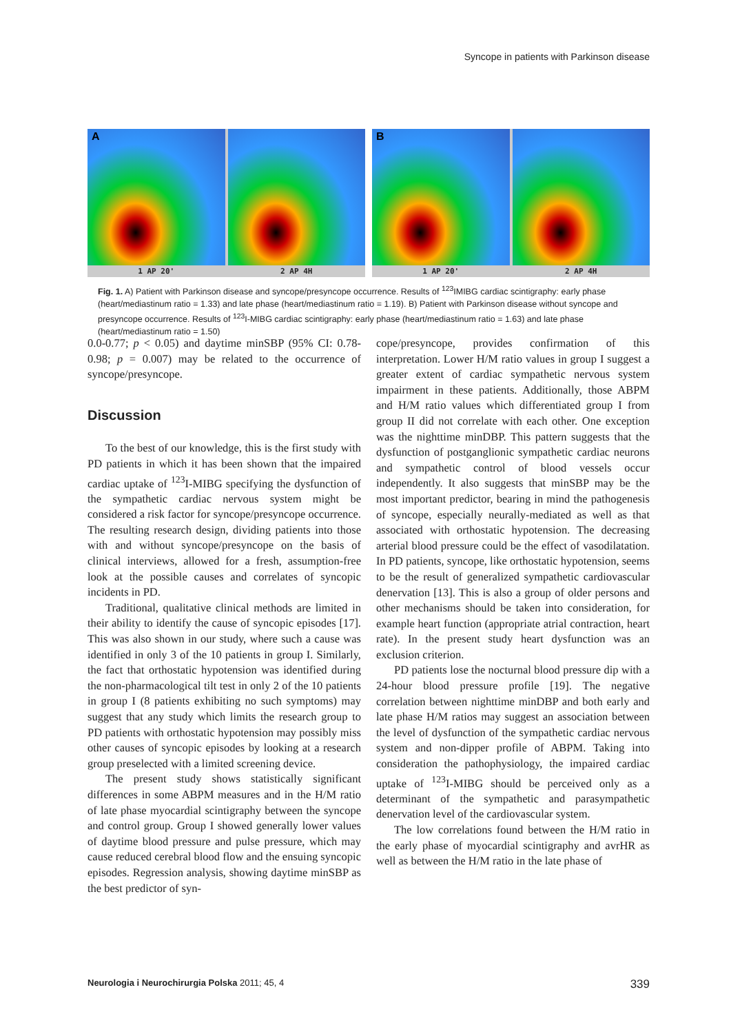Syncope in patients with Parkinson disease
A
1 AP 20' 2 AP 4H
B
1 AP 20' 2 AP 4H
Fig. 1. A) Patient with Parkinson disease and syncope/presyncope occurrence. Results of <sup>123</sup>IMIBG cardiac scintigraphy: early phase (heart/mediastinum ratio = 1.33) and late phase (heart/mediastinum ratio = 1.19). B) Patient with Parkinson disease without syncope and presyncope occurrence. Results of <sup>123</sup>I-MIBG cardiac scintigraphy: early phase (heart/mediastinum ratio = 1.63) and late phase (heart/mediastinum ratio = 1.50)
0.0-0.77; p < 0.05) and daytime minSBP (95% CI: 0.78-0.98; p = 0.007) may be related to the occurrence of syncope/presyncope.
Discussion
To the best of our knowledge, this is the first study with PD patients in which it has been shown that the impaired cardiac uptake of <sup>123</sup>I-MIBG specifying the dysfunction of the sympathetic cardiac nervous system might be considered a risk factor for syncope/presyncope occurrence. The resulting research design, dividing patients into those with and without syncope/presyncope on the basis of clinical interviews, allowed for a fresh, assumption-free look at the possible causes and correlates of syncopic incidents in PD.
Traditional, qualitative clinical methods are limited in their ability to identify the cause of syncopic episodes [17]. This was also shown in our study, where such a cause was identified in only 3 of the 10 patients in group I. Similarly, the fact that orthostatic hypotension was identified during the non-pharmacological tilt test in only 2 of the 10 patients in group I (8 patients exhibiting no such symptoms) may suggest that any study which limits the research group to PD patients with orthostatic hypotension may possibly miss other causes of syncopic episodes by looking at a research group preselected with a limited screening device.
The present study shows statistically significant differences in some ABPM measures and in the H/M ratio of late phase myocardial scintigraphy between the syncope and control group. Group I showed generally lower values of daytime blood pressure and pulse pressure, which may cause reduced cerebral blood flow and the ensuing syncopic episodes. Regression analysis, showing daytime minSBP as the best predictor of syn-
cope/presyncope, provides confirmation of this interpretation. Lower H/M ratio values in group I suggest a greater extent of cardiac sympathetic nervous system impairment in these patients. Additionally, those ABPM and H/M ratio values which differentiated group I from group II did not correlate with each other. One exception was the nighttime minDBP. This pattern suggests that the dysfunction of postganglionic sympathetic cardiac neurons and sympathetic control of blood vessels occur independently. It also suggests that minSBP may be the most important predictor, bearing in mind the pathogenesis of syncope, especially neurally-mediated as well as that associated with orthostatic hypotension. The decreasing arterial blood pressure could be the effect of vasodilatation. In PD patients, syncope, like orthostatic hypotension, seems to be the result of generalized sympathetic cardiovascular denervation [13]. This is also a group of older persons and other mechanisms should be taken into consideration, for example heart function (appropriate atrial contraction, heart rate). In the present study heart dysfunction was an exclusion criterion.
PD patients lose the nocturnal blood pressure dip with a 24-hour blood pressure profile [19]. The negative correlation between nighttime minDBP and both early and late phase H/M ratios may suggest an association between the level of dysfunction of the sympathetic cardiac nervous system and non-dipper profile of ABPM. Taking into consideration the pathophysiology, the impaired cardiac uptake of <sup>123</sup>I-MIBG should be perceived only as a determinant of the sympathetic and parasympathetic denervation level of the cardiovascular system.
The low correlations found between the H/M ratio in the early phase of myocardial scintigraphy and avrHR as well as between the H/M ratio in the late phase of
Neurologia i Neurochirurgia Polska 2011; 45, 4 339